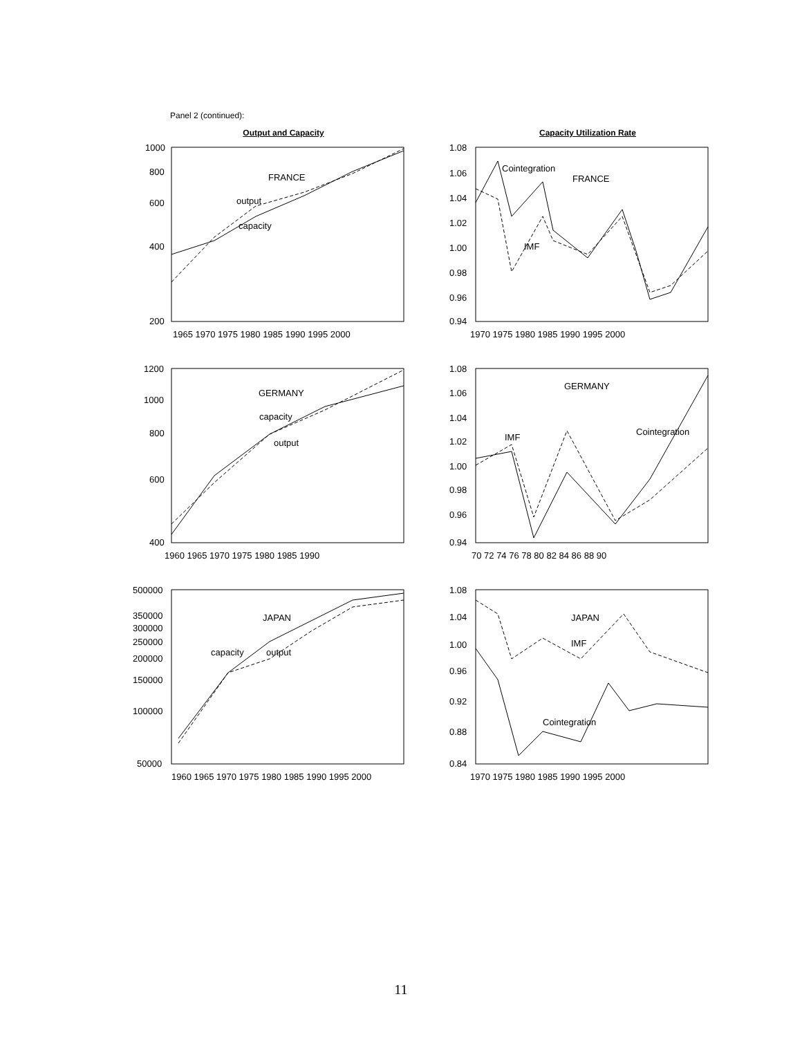Panel 2 (continued):
Output and Capacity
1000
800
600
400
200
1965 1970 1975 1980 1985 1990 1995 2000
FRANCE
output
capacity
Capacity Utilization Rate
1.08
1.06
1.04
1.02
1.00
0.98
0.96
0.94
1970 1975 1980 1985 1990 1995 2000
Cointegration
FRANCE
IMF
1200
1000
800
600
400
1960 1965 1970 1975 1980 1985 1990
GERMANY
capacity
output
1.08
1.06
1.04
1.02
1.00
0.98
0.96
0.94
70 72 74 76 78 80 82 84 86 88 90
GERMANY
Cointegration
IMF
500000
350000
300000
250000
200000
150000
100000
50000
1960 1965 1970 1975 1980 1985 1990 1995 2000
JAPAN
capacity
output
1.08
1.04
1.00
0.96
0.92
0.88
0.84
1970 1975 1980 1985 1990 1995 2000
JAPAN
IMF
Cointegration
11